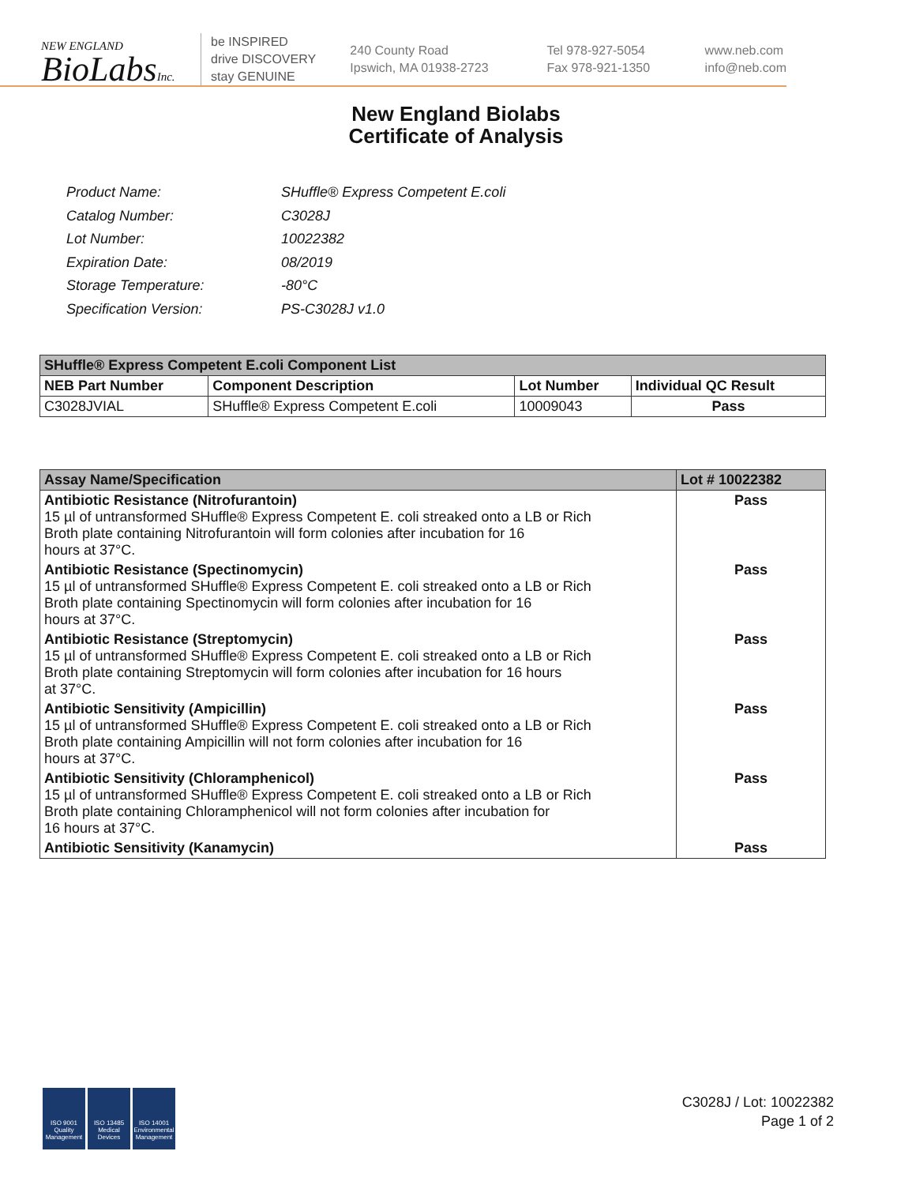NEW ENGLAND
BioLabsInc.
be INSPIRED
drive DISCOVERY
stay GENUINE
240 County Road
Ipswich, MA 01938-2723
Tel 978-927-5054
Fax 978-921-1350
www.neb.com
info@neb.com
New England Biolabs
Certificate of Analysis
| Product Name: | SHuffle® Express Competent E.coli |
| Catalog Number: | C3028J |
| Lot Number: | 10022382 |
| Expiration Date: | 08/2019 |
| Storage Temperature: | -80°C |
| Specification Version: | PS-C3028J v1.0 |
| SHuffle® Express Competent E.coli Component List | | | |
| --- | --- | --- | --- |
| NEB Part Number | Component Description | Lot Number | Individual QC Result |
| C3028JVIAL | SHuffle® Express Competent E.coli | 10009043 | Pass |
| Assay Name/Specification | Lot # 10022382 |
| --- | --- |
| Antibiotic Resistance (Nitrofurantoin) 15 µl of untransformed SHuffle® Express Competent E. coli streaked onto a LB or Rich Broth plate containing Nitrofurantoin will form colonies after incubation for 16 hours at 37°C. | Pass |
| Antibiotic Resistance (Spectinomycin) 15 µl of untransformed SHuffle® Express Competent E. coli streaked onto a LB or Rich Broth plate containing Spectinomycin will form colonies after incubation for 16 hours at 37°C. | Pass |
| Antibiotic Resistance (Streptomycin) 15 µl of untransformed SHuffle® Express Competent E. coli streaked onto a LB or Rich Broth plate containing Streptomycin will form colonies after incubation for 16 hours at 37°C. | Pass |
| Antibiotic Sensitivity (Ampicillin) 15 µl of untransformed SHuffle® Express Competent E. coli streaked onto a LB or Rich Broth plate containing Ampicillin will not form colonies after incubation for 16 hours at 37°C. | Pass |
| Antibiotic Sensitivity (Chloramphenicol) 15 µl of untransformed SHuffle® Express Competent E. coli streaked onto a LB or Rich Broth plate containing Chloramphenicol will not form colonies after incubation for 16 hours at 37°C. | Pass |
| Antibiotic Sensitivity (Kanamycin) | Pass |
ISO 9001 Quality Management
ISO 13485 Medical Devices
ISO 14001 Environmental Management
C3028J / Lot: 10022382
Page 1 of 2